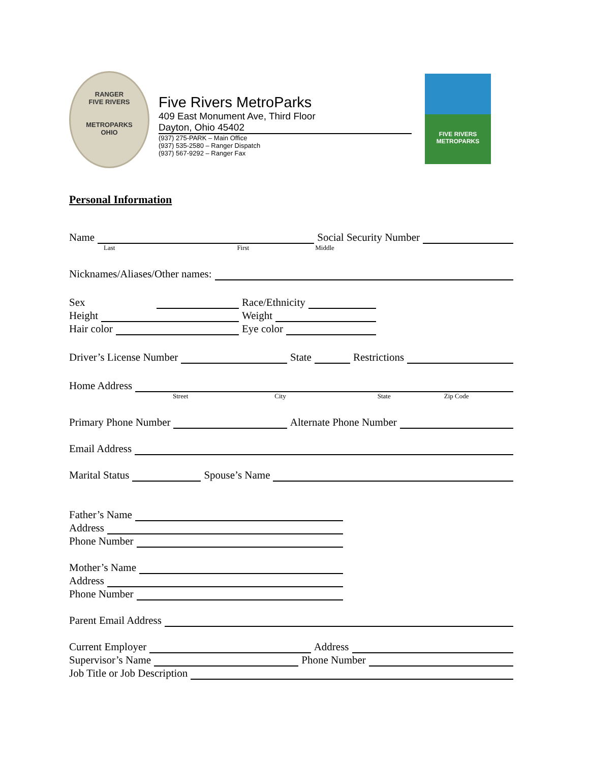RANGER
FIVE RIVERS
METROPARKS
OHIO
Five Rivers MetroParks
409 East Monument Ave, Third Floor
Dayton, Ohio 45402
(937) 275-PARK – Main Office
(937) 535-2580 – Ranger Dispatch
(937) 567-9292 – Ranger Fax
FIVE RIVERS
METROPARKS
Personal Information
Name Social Security Number
Last First Middle
Nicknames/Aliases/Other names:
Sex
Height
Hair color
Race/Ethnicity
Weight
Eye color
Driver’s License Number State Restrictions
Home Address
Street City State Zip Code
Primary Phone Number Alternate Phone Number
Email Address
Marital Status Spouse’s Name
Father’s Name
Address
Phone Number
Mother’s Name
Address
Phone Number
Parent Email Address
Current Employer Address
Supervisor’s Name Phone Number
Job Title or Job Description